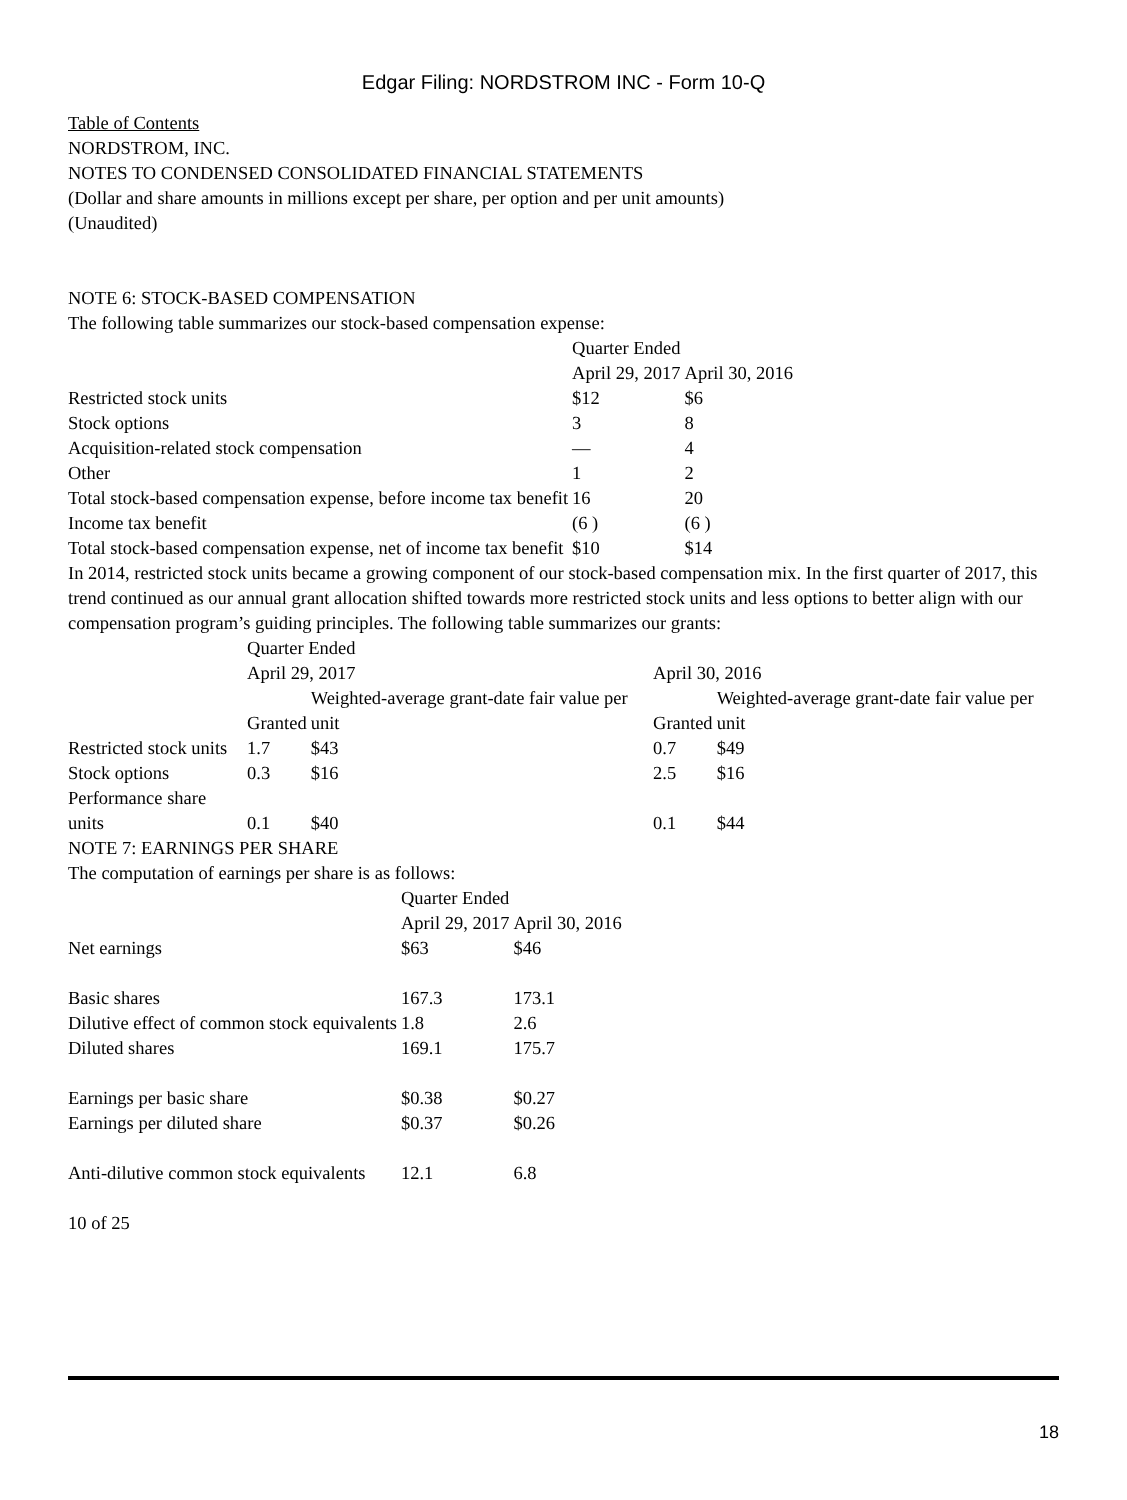Edgar Filing: NORDSTROM INC - Form 10-Q
Table of Contents
NORDSTROM, INC.
NOTES TO CONDENSED CONSOLIDATED FINANCIAL STATEMENTS
(Dollar and share amounts in millions except per share, per option and per unit amounts)
(Unaudited)
NOTE 6: STOCK-BASED COMPENSATION
The following table summarizes our stock-based compensation expense:
| | Quarter Ended | |
| --- | --- | --- |
| | April 29, 2017 | April 30, 2016 |
| Restricted stock units | $12 | $6 |
| Stock options | 3 | 8 |
| Acquisition-related stock compensation | — | 4 |
| Other | 1 | 2 |
| Total stock-based compensation expense, before income tax benefit | 16 | 20 |
| Income tax benefit | (6 ) | (6 ) |
| Total stock-based compensation expense, net of income tax benefit | $10 | $14 |
In 2014, restricted stock units became a growing component of our stock-based compensation mix. In the first quarter of 2017, this trend continued as our annual grant allocation shifted towards more restricted stock units and less options to better align with our compensation program’s guiding principles. The following table summarizes our grants:
| | Quarter Ended | | | |
| --- | --- | --- | --- | --- |
| | April 29, 2017 | | April 30, 2016 | |
| | Granted | Weighted-average grant-date fair value per unit | Granted | Weighted-average grant-date fair value per unit |
| Restricted stock units | 1.7 | $43 | 0.7 | $49 |
| Stock options | 0.3 | $16 | 2.5 | $16 |
| Performance share units | 0.1 | $40 | 0.1 | $44 |
NOTE 7: EARNINGS PER SHARE
The computation of earnings per share is as follows:
| | Quarter Ended | |
| --- | --- | --- |
| | April 29, 2017 | April 30, 2016 |
| Net earnings | $63 | $46 |
| Basic shares | 167.3 | 173.1 |
| Dilutive effect of common stock equivalents | 1.8 | 2.6 |
| Diluted shares | 169.1 | 175.7 |
| Earnings per basic share | $0.38 | $0.27 |
| Earnings per diluted share | $0.37 | $0.26 |
| Anti-dilutive common stock equivalents | 12.1 | 6.8 |
10 of 25
18